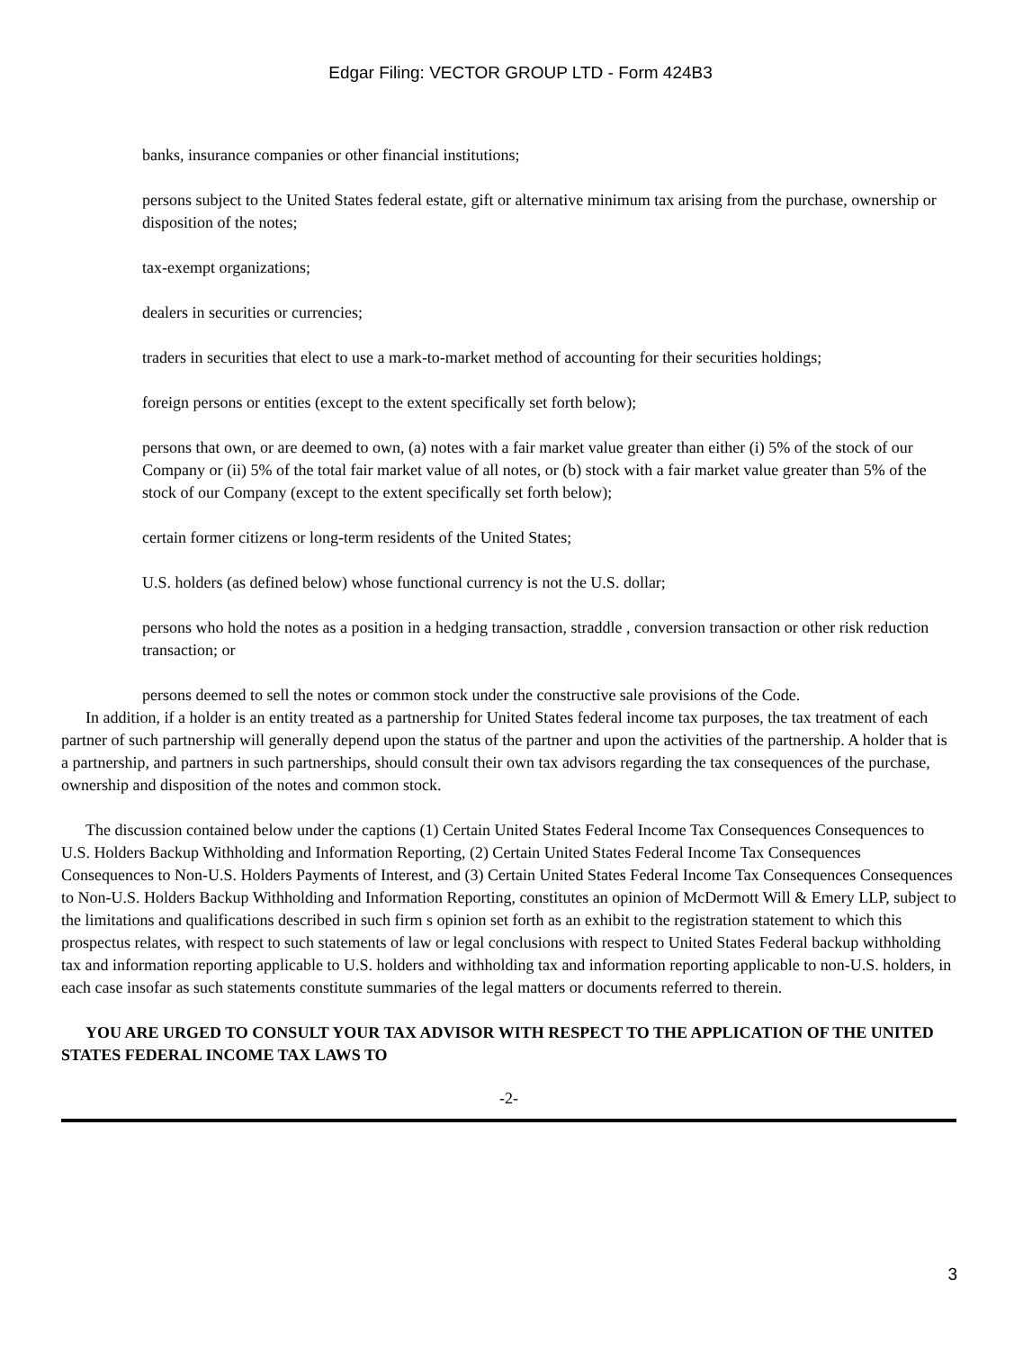Edgar Filing: VECTOR GROUP LTD - Form 424B3
banks, insurance companies or other financial institutions;
persons subject to the United States federal estate, gift or alternative minimum tax arising from the purchase, ownership or disposition of the notes;
tax-exempt organizations;
dealers in securities or currencies;
traders in securities that elect to use a mark-to-market method of accounting for their securities holdings;
foreign persons or entities (except to the extent specifically set forth below);
persons that own, or are deemed to own, (a) notes with a fair market value greater than either (i) 5% of the stock of our Company or (ii) 5% of the total fair market value of all notes, or (b) stock with a fair market value greater than 5% of the stock of our Company (except to the extent specifically set forth below);
certain former citizens or long-term residents of the United States;
U.S. holders (as defined below) whose functional currency is not the U.S. dollar;
persons who hold the notes as a position in a hedging transaction, straddle , conversion transaction or other risk reduction transaction; or
persons deemed to sell the notes or common stock under the constructive sale provisions of the Code.
In addition, if a holder is an entity treated as a partnership for United States federal income tax purposes, the tax treatment of each partner of such partnership will generally depend upon the status of the partner and upon the activities of the partnership. A holder that is a partnership, and partners in such partnerships, should consult their own tax advisors regarding the tax consequences of the purchase, ownership and disposition of the notes and common stock.
The discussion contained below under the captions (1) Certain United States Federal Income Tax Consequences Consequences to U.S. Holders Backup Withholding and Information Reporting, (2) Certain United States Federal Income Tax Consequences Consequences to Non-U.S. Holders Payments of Interest, and (3) Certain United States Federal Income Tax Consequences Consequences to Non-U.S. Holders Backup Withholding and Information Reporting, constitutes an opinion of McDermott Will & Emery LLP, subject to the limitations and qualifications described in such firm s opinion set forth as an exhibit to the registration statement to which this prospectus relates, with respect to such statements of law or legal conclusions with respect to United States Federal backup withholding tax and information reporting applicable to U.S. holders and withholding tax and information reporting applicable to non-U.S. holders, in each case insofar as such statements constitute summaries of the legal matters or documents referred to therein.
YOU ARE URGED TO CONSULT YOUR TAX ADVISOR WITH RESPECT TO THE APPLICATION OF THE UNITED STATES FEDERAL INCOME TAX LAWS TO
-2-
3